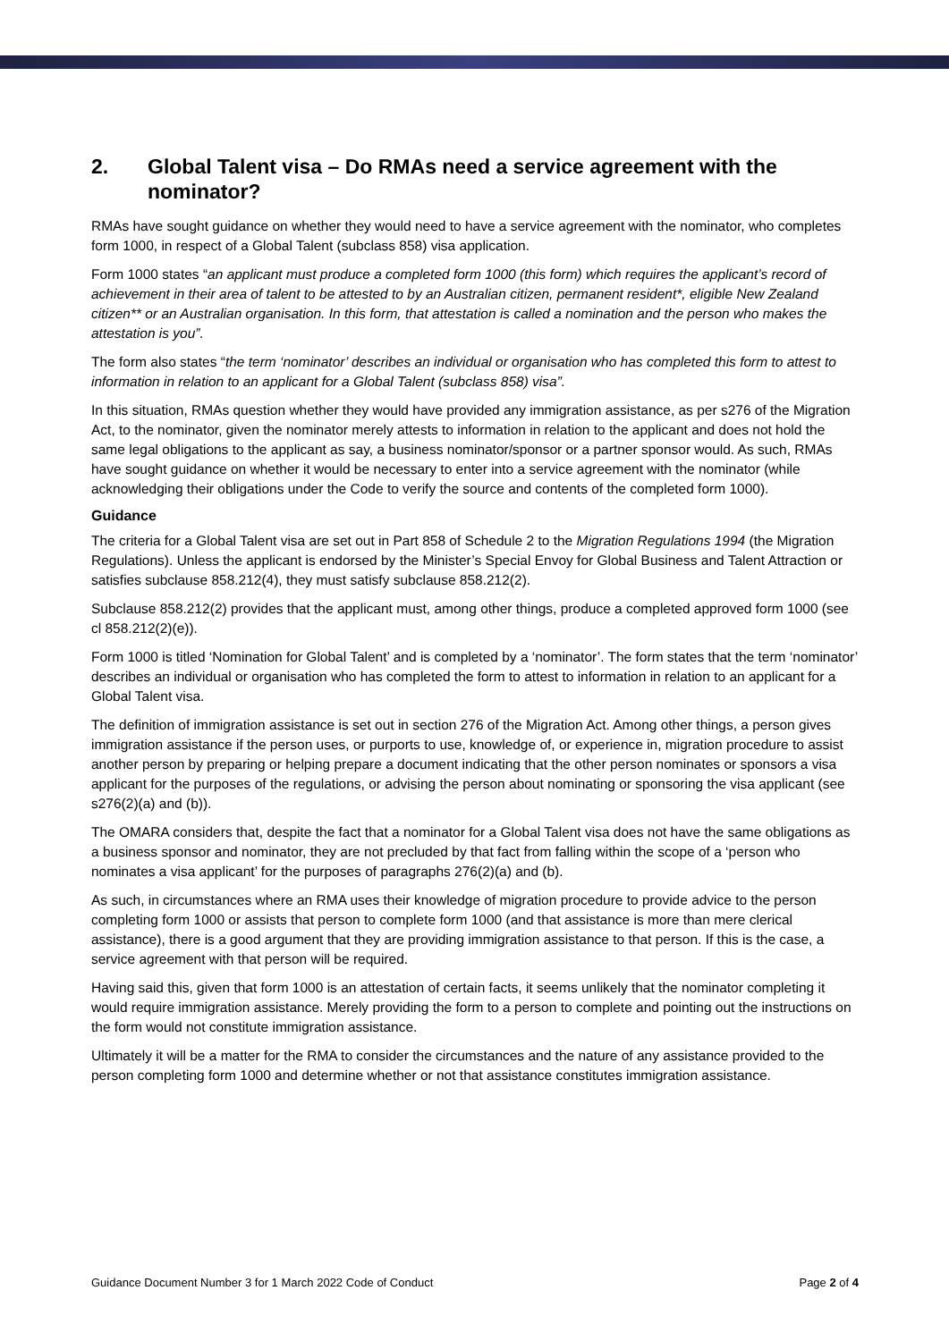2. Global Talent visa – Do RMAs need a service agreement with the nominator?
RMAs have sought guidance on whether they would need to have a service agreement with the nominator, who completes form 1000, in respect of a Global Talent (subclass 858) visa application.
Form 1000 states “an applicant must produce a completed form 1000 (this form) which requires the applicant’s record of achievement in their area of talent to be attested to by an Australian citizen, permanent resident*, eligible New Zealand citizen** or an Australian organisation. In this form, that attestation is called a nomination and the person who makes the attestation is you”.
The form also states “the term ‘nominator’ describes an individual or organisation who has completed this form to attest to information in relation to an applicant for a Global Talent (subclass 858) visa”.
In this situation, RMAs question whether they would have provided any immigration assistance, as per s276 of the Migration Act, to the nominator, given the nominator merely attests to information in relation to the applicant and does not hold the same legal obligations to the applicant as say, a business nominator/sponsor or a partner sponsor would. As such, RMAs have sought guidance on whether it would be necessary to enter into a service agreement with the nominator (while acknowledging their obligations under the Code to verify the source and contents of the completed form 1000).
Guidance
The criteria for a Global Talent visa are set out in Part 858 of Schedule 2 to the Migration Regulations 1994 (the Migration Regulations). Unless the applicant is endorsed by the Minister’s Special Envoy for Global Business and Talent Attraction or satisfies subclause 858.212(4), they must satisfy subclause 858.212(2).
Subclause 858.212(2) provides that the applicant must, among other things, produce a completed approved form 1000 (see cl 858.212(2)(e)).
Form 1000 is titled ‘Nomination for Global Talent’ and is completed by a ‘nominator’. The form states that the term ‘nominator’ describes an individual or organisation who has completed the form to attest to information in relation to an applicant for a Global Talent visa.
The definition of immigration assistance is set out in section 276 of the Migration Act. Among other things, a person gives immigration assistance if the person uses, or purports to use, knowledge of, or experience in, migration procedure to assist another person by preparing or helping prepare a document indicating that the other person nominates or sponsors a visa applicant for the purposes of the regulations, or advising the person about nominating or sponsoring the visa applicant (see s276(2)(a) and (b)).
The OMARA considers that, despite the fact that a nominator for a Global Talent visa does not have the same obligations as a business sponsor and nominator, they are not precluded by that fact from falling within the scope of a ‘person who nominates a visa applicant’ for the purposes of paragraphs 276(2)(a) and (b).
As such, in circumstances where an RMA uses their knowledge of migration procedure to provide advice to the person completing form 1000 or assists that person to complete form 1000 (and that assistance is more than mere clerical assistance), there is a good argument that they are providing immigration assistance to that person. If this is the case, a service agreement with that person will be required.
Having said this, given that form 1000 is an attestation of certain facts, it seems unlikely that the nominator completing it would require immigration assistance. Merely providing the form to a person to complete and pointing out the instructions on the form would not constitute immigration assistance.
Ultimately it will be a matter for the RMA to consider the circumstances and the nature of any assistance provided to the person completing form 1000 and determine whether or not that assistance constitutes immigration assistance.
Guidance Document Number 3 for 1 March 2022 Code of Conduct Page 2 of 4